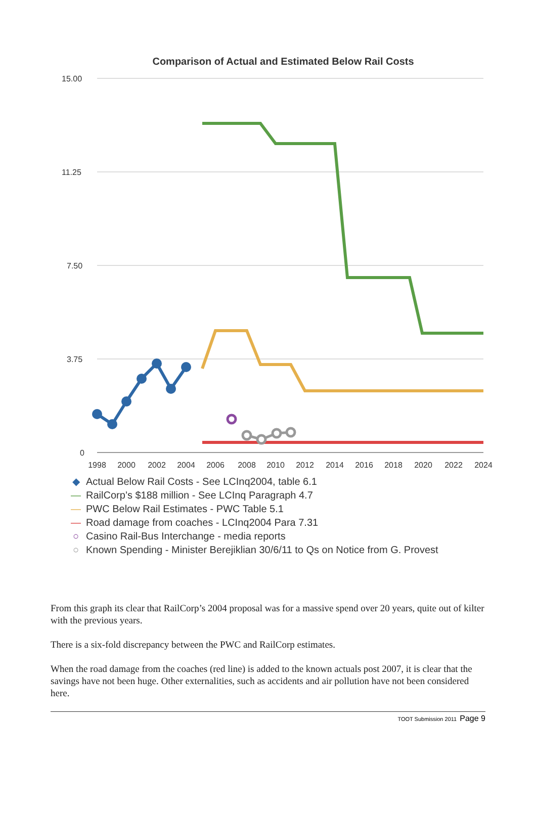Comparison of Actual and Estimated Below Rail Costs
15.00
11.25
7.50
3.75
0
1998
2000
2002
2004
2006
2008
2010
2012
2014
2016
2018
2020
2022
2024
◆ Actual Below Rail Costs - See LCInq2004, table 6.1
— RailCorp’s $188 million - See LCInq Paragraph 4.7
— PWC Below Rail Estimates - PWC Table 5.1
— Road damage from coaches - LCInq2004 Para 7.31
○ Casino Rail-Bus Interchange - media reports
○ Known Spending - Minister Berejiklian 30/6/11 to Qs on Notice from G. Provest
From this graph its clear that RailCorp’s 2004 proposal was for a massive spend over 20 years, quite out of kilter with the previous years.
There is a six-fold discrepancy between the PWC and RailCorp estimates.
When the road damage from the coaches (red line) is added to the known actuals post 2007, it is clear that the savings have not been huge. Other externalities, such as accidents and air pollution have not been considered here.
TOOT Submission 2011 Page 9